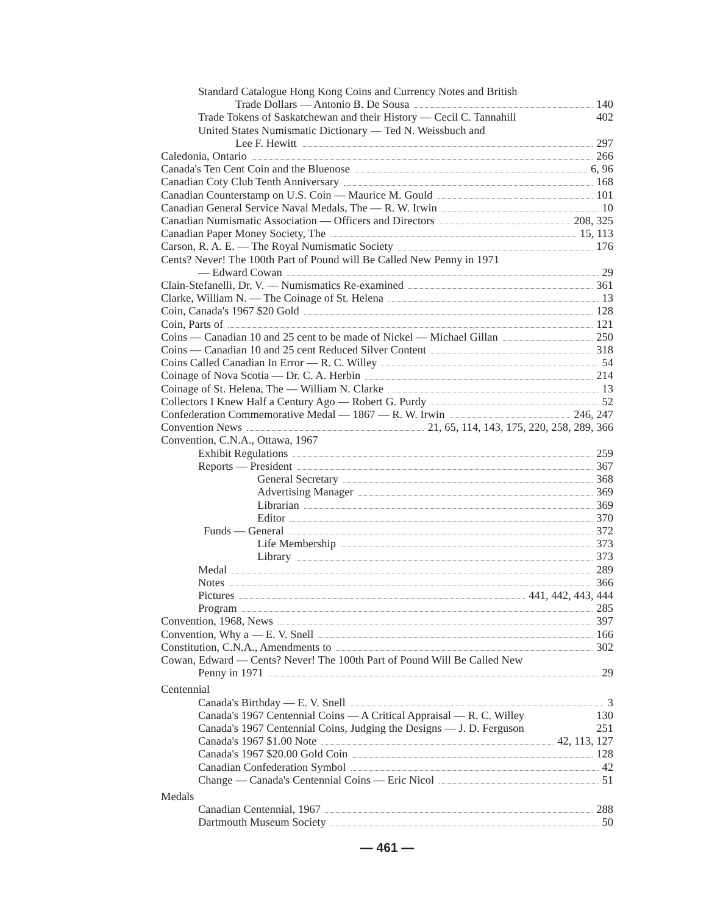Standard Catalogue Hong Kong Coins and Currency Notes and British
Trade Dollars — Antonio B. De Sousa 140
Trade Tokens of Saskatchewan and their History — Cecil C. Tannahill 402
United States Numismatic Dictionary — Ted N. Weissbuch and
Lee F. Hewitt 297
Caledonia, Ontario 266
Canada's Ten Cent Coin and the Bluenose 6, 96
Canadian Coty Club Tenth Anniversary 168
Canadian Counterstamp on U.S. Coin — Maurice M. Gould 101
Canadian General Service Naval Medals, The — R. W. Irwin 10
Canadian Numismatic Association — Officers and Directors 208, 325
Canadian Paper Money Society, The 15, 113
Carson, R. A. E. — The Royal Numismatic Society 176
Cents? Never! The 100th Part of Pound will Be Called New Penny in 1971
— Edward Cowan 29
Clain-Stefanelli, Dr. V. — Numismatics Re-examined 361
Clarke, William N. — The Coinage of St. Helena 13
Coin, Canada's 1967 $20 Gold 128
Coin, Parts of 121
Coins — Canadian 10 and 25 cent to be made of Nickel — Michael Gillan 250
Coins — Canadian 10 and 25 cent Reduced Silver Content 318
Coins Called Canadian In Error — R. C. Willey 54
Coinage of Nova Scotia — Dr. C. A. Herbin 214
Coinage of St. Helena, The — William N. Clarke 13
Collectors I Knew Half a Century Ago — Robert G. Purdy 52
Confederation Commemorative Medal — 1867 — R. W. Irwin 246, 247
Convention News 21, 65, 114, 143, 175, 220, 258, 289, 366
Convention, C.N.A., Ottawa, 1967
Exhibit Regulations 259
Reports — President 367
General Secretary 368
Advertising Manager 369
Librarian 369
Editor 370
Funds — General 372
Life Membership 373
Library 373
Medal 289
Notes 366
Pictures 441, 442, 443, 444
Program 285
Convention, 1968, News 397
Convention, Why a — E. V. Snell 166
Constitution, C.N.A., Amendments to 302
Cowan, Edward — Cents? Never! The 100th Part of Pound Will Be Called New
Penny in 1971 29
Centennial
Canada's Birthday — E. V. Snell 3
Canada's 1967 Centennial Coins — A Critical Appraisal — R. C. Willey 130
Canada's 1967 Centennial Coins, Judging the Designs — J. D. Ferguson 251
Canada's 1967 $1.00 Note 42, 113, 127
Canada's 1967 $20.00 Gold Coin 128
Canadian Confederation Symbol 42
Change — Canada's Centennial Coins — Eric Nicol 51
Medals
Canadian Centennial, 1967 288
Dartmouth Museum Society 50
— 461 —